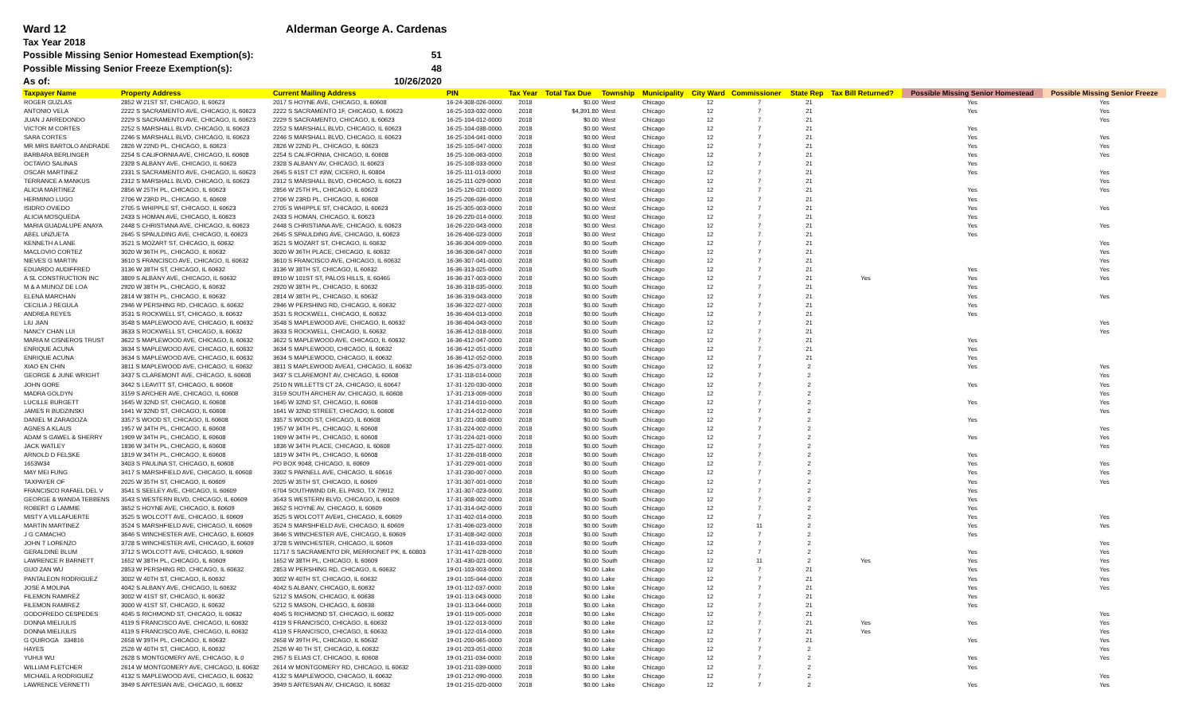Ward 12 Alderman George A. Cardenas
Tax Year 2018
Possible Missing Senior Homestead Exemption(s): 51
Possible Missing Senior Freeze Exemption(s): 48
As of: 10/26/2020
| Taxpayer Name | Property Address | Current Mailing Address | PIN | Tax Year | Total Tax Due | Township | Municipality | City Ward | Commissioner | State Rep | Tax Bill Returned? | Possible Missing Senior Homestead | Possible Missing Senior Freeze |
| --- | --- | --- | --- | --- | --- | --- | --- | --- | --- | --- | --- | --- | --- |
| ROGER GUZLAS | 2852 W 21ST ST, CHICAGO, IL 60623 | 2017 S HOYNE AVE, CHICAGO, IL 60608 | 16-24-308-026-0000 | 2018 | $0.00 | West | Chicago | 12 | 7 | 21 | | Yes | Yes |
| ANTONIO VELA | 2222 S SACRAMENTO AVE, CHICAGO, IL 60623 | 2222 S SACRAMENTO 1F, CHICAGO, IL 60623 | 16-25-103-032-0000 | 2018 | $4,391.80 | West | Chicago | 12 | 7 | 21 | | Yes | Yes |
| JUAN J ARREDONDO | 2229 S SACRAMENTO AVE, CHICAGO, IL 60623 | 2229 S SACRAMENTO, CHICAGO, IL 60623 | 16-25-104-012-0000 | 2018 | $0.00 | West | Chicago | 12 | 7 | 21 | | | Yes |
| VICTOR M CORTES | 2252 S MARSHALL BLVD, CHICAGO, IL 60623 | 2252 S MARSHALL BLVD, CHICAGO, IL 60623 | 16-25-104-038-0000 | 2018 | $0.00 | West | Chicago | 12 | 7 | 21 | | Yes | |
| SARA CORTES | 2246 S MARSHALL BLVD, CHICAGO, IL 60623 | 2246 S MARSHALL BLVD, CHICAGO, IL 60623 | 16-25-104-041-0000 | 2018 | $0.00 | West | Chicago | 12 | 7 | 21 | | Yes | Yes |
| MR MRS BARTOLO ANDRADE | 2826 W 22ND PL, CHICAGO, IL 60623 | 2826 W 22ND PL, CHICAGO, IL 60623 | 16-25-105-047-0000 | 2018 | $0.00 | West | Chicago | 12 | 7 | 21 | | Yes | Yes |
| BARBARA BERLINGER | 2254 S CALIFORNIA AVE, CHICAGO, IL 60608 | 2254 S CALIFORNIA, CHICAGO, IL 60608 | 16-25-106-063-0000 | 2018 | $0.00 | West | Chicago | 12 | 7 | 21 | | Yes | Yes |
| OCTAVIO SALINAS | 2328 S ALBANY AVE, CHICAGO, IL 60623 | 2328 S ALBANY AV, CHICAGO, IL 60623 | 16-25-108-033-0000 | 2018 | $0.00 | West | Chicago | 12 | 7 | 21 | | Yes | |
| OSCAR MARTINEZ | 2331 S SACRAMENTO AVE, CHICAGO, IL 60623 | 2645 S 61ST CT #3W, CICERO, IL 60804 | 16-25-111-013-0000 | 2018 | $0.00 | West | Chicago | 12 | 7 | 21 | | Yes | Yes |
| TERRANCE A MANKUS | 2312 S MARSHALL BLVD, CHICAGO, IL 60623 | 2312 S MARSHALL BLVD, CHICAGO, IL 60623 | 16-25-111-029-0000 | 2018 | $0.00 | West | Chicago | 12 | 7 | 21 | | | Yes |
| ALICIA MARTINEZ | 2856 W 25TH PL, CHICAGO, IL 60623 | 2856 W 25TH PL, CHICAGO, IL 60623 | 16-25-126-021-0000 | 2018 | $0.00 | West | Chicago | 12 | 7 | 21 | | Yes | Yes |
| HERMINIO LUGO | 2706 W 23RD PL, CHICAGO, IL 60608 | 2706 W 23RD PL, CHICAGO, IL 60608 | 16-25-206-036-0000 | 2018 | $0.00 | West | Chicago | 12 | 7 | 21 | | Yes | |
| ISIDRO OVIEDO | 2705 S WHIPPLE ST, CHICAGO, IL 60623 | 2705 S WHIPPLE ST, CHICAGO, IL 60623 | 16-25-305-003-0000 | 2018 | $0.00 | West | Chicago | 12 | 7 | 21 | | Yes | Yes |
| ALICIA MOSQUEDA | 2433 S HOMAN AVE, CHICAGO, IL 60623 | 2433 S HOMAN, CHICAGO, IL 60623 | 16-26-220-014-0000 | 2018 | $0.00 | West | Chicago | 12 | 7 | 21 | | Yes | |
| MARIA GUADALUPE ANAYA | 2448 S CHRISTIANA AVE, CHICAGO, IL 60623 | 2448 S CHRISTIANA AVE, CHICAGO, IL 60623 | 16-26-220-043-0000 | 2018 | $0.00 | West | Chicago | 12 | 7 | 21 | | Yes | Yes |
| ABEL UNZUETA | 2645 S SPAULDING AVE, CHICAGO, IL 60623 | 2645 S SPAULDING AVE, CHICAGO, IL 60623 | 16-26-406-023-0000 | 2018 | $0.00 | West | Chicago | 12 | 7 | 21 | | Yes | |
| KENNETH A LANE | 3521 S MOZART ST, CHICAGO, IL 60632 | 3521 S MOZART ST, CHICAGO, IL 60632 | 16-36-304-009-0000 | 2018 | $0.00 | South | Chicago | 12 | 7 | 21 | | | Yes |
| MACLOVIO CORTEZ | 3020 W 36TH PL, CHICAGO, IL 60632 | 3020 W 36TH PLACE, CHICAGO, IL 60632 | 16-36-306-047-0000 | 2018 | $0.00 | South | Chicago | 12 | 7 | 21 | | | Yes |
| NIEVES G MARTIN | 3610 S FRANCISCO AVE, CHICAGO, IL 60632 | 3610 S FRANCISCO AVE, CHICAGO, IL 60632 | 16-36-307-041-0000 | 2018 | $0.00 | South | Chicago | 12 | 7 | 21 | | | Yes |
| EDUARDO AUDIFFRED | 3136 W 38TH ST, CHICAGO, IL 60632 | 3136 W 38TH ST, CHICAGO, IL 60632 | 16-36-313-025-0000 | 2018 | $0.00 | South | Chicago | 12 | 7 | 21 | | Yes | Yes |
| A SL CONSTRUCTION INC | 3809 S ALBANY AVE, CHICAGO, IL 60632 | 8910 W 101ST ST, PALOS HILLS, IL 60465 | 16-36-317-003-0000 | 2018 | $0.00 | South | Chicago | 12 | 7 | 21 | Yes | Yes | Yes |
| M & A MUNOZ DE LOA | 2920 W 38TH PL, CHICAGO, IL 60632 | 2920 W 38TH PL, CHICAGO, IL 60632 | 16-36-318-035-0000 | 2018 | $0.00 | South | Chicago | 12 | 7 | 21 | | Yes | |
| ELENA MARCHAN | 2814 W 38TH PL, CHICAGO, IL 60632 | 2814 W 38TH PL, CHICAGO, IL 60632 | 16-36-319-043-0000 | 2018 | $0.00 | South | Chicago | 12 | 7 | 21 | | Yes | Yes |
| CECILIA J REGULA | 2946 W PERSHING RD, CHICAGO, IL 60632 | 2946 W PERSHING RD, CHICAGO, IL 60632 | 16-36-322-027-0000 | 2018 | $0.00 | South | Chicago | 12 | 7 | 21 | | Yes | |
| ANDREA REYES | 3531 S ROCKWELL ST, CHICAGO, IL 60632 | 3531 S ROCKWELL, CHICAGO, IL 60632 | 16-36-404-013-0000 | 2018 | $0.00 | South | Chicago | 12 | 7 | 21 | | Yes | |
| LIU JIAN | 3548 S MAPLEWOOD AVE, CHICAGO, IL 60632 | 3548 S MAPLEWOOD AVE, CHICAGO, IL 60632 | 16-36-404-043-0000 | 2018 | $0.00 | South | Chicago | 12 | 7 | 21 | | | Yes |
| NANCY CHAN LUI | 3633 S ROCKWELL ST, CHICAGO, IL 60632 | 3633 S ROCKWELL, CHICAGO, IL 60632 | 16-36-412-018-0000 | 2018 | $0.00 | South | Chicago | 12 | 7 | 21 | | | Yes |
| MARIA M CISNEROS TRUST | 3622 S MAPLEWOOD AVE, CHICAGO, IL 60632 | 3622 S MAPLEWOOD AVE, CHICAGO, IL 60632 | 16-36-412-047-0000 | 2018 | $0.00 | South | Chicago | 12 | 7 | 21 | | Yes | |
| ENRIQUE ACUNA | 3634 S MAPLEWOOD AVE, CHICAGO, IL 60632 | 3634 S MAPLEWOOD, CHICAGO, IL 60632 | 16-36-412-051-0000 | 2018 | $0.00 | South | Chicago | 12 | 7 | 21 | | Yes | |
| ENRIQUE ACUNA | 3634 S MAPLEWOOD AVE, CHICAGO, IL 60632 | 3634 S MAPLEWOOD, CHICAGO, IL 60632 | 16-36-412-052-0000 | 2018 | $0.00 | South | Chicago | 12 | 7 | 21 | | Yes | |
| XIAO EN CHIN | 3811 S MAPLEWOOD AVE, CHICAGO, IL 60632 | 3811 S MAPLEWOOD AVEA1, CHICAGO, IL 60632 | 16-36-425-073-0000 | 2018 | $0.00 | South | Chicago | 12 | 7 | 2 | | Yes | Yes |
| GEORGE & JUNE WRIGHT | 3437 S CLAREMONT AVE, CHICAGO, IL 60608 | 3437 S CLAREMONT AV, CHICAGO, IL 60608 | 17-31-118-014-0000 | 2018 | $0.00 | South | Chicago | 12 | 7 | 2 | | | Yes |
| JOHN GORE | 3442 S LEAVITT ST, CHICAGO, IL 60608 | 2510 N WILLETTS CT 2A, CHICAGO, IL 60647 | 17-31-120-030-0000 | 2018 | $0.00 | South | Chicago | 12 | 7 | 2 | | Yes | Yes |
| MADRA GOLDYN | 3159 S ARCHER AVE, CHICAGO, IL 60608 | 3159 SOUTH ARCHER AV, CHICAGO, IL 60608 | 17-31-213-009-0000 | 2018 | $0.00 | South | Chicago | 12 | 7 | 2 | | | Yes |
| LUCILLE BURGETT | 1645 W 32ND ST, CHICAGO, IL 60608 | 1645 W 32ND ST, CHICAGO, IL 60608 | 17-31-214-010-0000 | 2018 | $0.00 | South | Chicago | 12 | 7 | 2 | | Yes | Yes |
| JAMES R BUDZINSKI | 1641 W 32ND ST, CHICAGO, IL 60608 | 1641 W 32ND STREET, CHICAGO, IL 60608 | 17-31-214-012-0000 | 2018 | $0.00 | South | Chicago | 12 | 7 | 2 | | | Yes |
| DANIEL M ZARAGOZA | 3357 S WOOD ST, CHICAGO, IL 60608 | 3357 S WOOD ST, CHICAGO, IL 60608 | 17-31-221-008-0000 | 2018 | $0.00 | South | Chicago | 12 | 7 | 2 | | Yes | |
| AGNES A KLAUS | 1957 W 34TH PL, CHICAGO, IL 60608 | 1957 W 34TH PL, CHICAGO, IL 60608 | 17-31-224-002-0000 | 2018 | $0.00 | South | Chicago | 12 | 7 | 2 | | | Yes |
| ADAM S GAWEL & SHERRY | 1909 W 34TH PL, CHICAGO, IL 60608 | 1909 W 34TH PL, CHICAGO, IL 60608 | 17-31-224-021-0000 | 2018 | $0.00 | South | Chicago | 12 | 7 | 2 | | Yes | Yes |
| JACK WATLEY | 1836 W 34TH PL, CHICAGO, IL 60608 | 1836 W 34TH PLACE, CHICAGO, IL 60608 | 17-31-225-027-0000 | 2018 | $0.00 | South | Chicago | 12 | 7 | 2 | | | Yes |
| ARNOLD D FELSKE | 1819 W 34TH PL, CHICAGO, IL 60608 | 1819 W 34TH PL, CHICAGO, IL 60608 | 17-31-226-018-0000 | 2018 | $0.00 | South | Chicago | 12 | 7 | 2 | | Yes | |
| 1653W34 | 3403 S PAULINA ST, CHICAGO, IL 60608 | PO BOX 9048, CHICAGO, IL 60609 | 17-31-229-001-0000 | 2018 | $0.00 | South | Chicago | 12 | 7 | 2 | | Yes | Yes |
| MAY MEI FUNG | 3417 S MARSHFIELD AVE, CHICAGO, IL 60608 | 3302 S PARNELL AVE, CHICAGO, IL 60616 | 17-31-230-007-0000 | 2018 | $0.00 | South | Chicago | 12 | 7 | 2 | | Yes | Yes |
| TAXPAYER OF | 2025 W 35TH ST, CHICAGO, IL 60609 | 2025 W 35TH ST, CHICAGO, IL 60609 | 17-31-307-001-0000 | 2018 | $0.00 | South | Chicago | 12 | 7 | 2 | | Yes | Yes |
| FRANCISCO RAFAEL DEL V | 3541 S SEELEY AVE, CHICAGO, IL 60609 | 6704 SOUTHWIND DR, EL PASO, TX 79912 | 17-31-307-023-0000 | 2018 | $0.00 | South | Chicago | 12 | 7 | 2 | | Yes | |
| GEORGE & WANDA TEBBENS | 3543 S WESTERN BLVD, CHICAGO, IL 60609 | 3543 S WESTERN BLVD, CHICAGO, IL 60609 | 17-31-308-002-0000 | 2018 | $0.00 | South | Chicago | 12 | 7 | 2 | | Yes | |
| ROBERT G LAMMIE | 3652 S HOYNE AVE, CHICAGO, IL 60609 | 3652 S HOYNE AV, CHICAGO, IL 60609 | 17-31-314-042-0000 | 2018 | $0.00 | South | Chicago | 12 | 7 | 2 | | Yes | |
| MISTY A VILLAFUERTE | 3525 S WOLCOTT AVE, CHICAGO, IL 60609 | 3525 S WOLCOTT AVE#1, CHICAGO, IL 60609 | 17-31-402-014-0000 | 2018 | $0.00 | South | Chicago | 12 | 7 | 2 | | Yes | Yes |
| MARTIN MARTINEZ | 3524 S MARSHFIELD AVE, CHICAGO, IL 60609 | 3524 S MARSHFIELD AVE, CHICAGO, IL 60609 | 17-31-406-023-0000 | 2018 | $0.00 | South | Chicago | 12 | 11 | 2 | | Yes | Yes |
| J G CAMACHO | 3646 S WINCHESTER AVE, CHICAGO, IL 60609 | 3646 S WINCHESTER AVE, CHICAGO, IL 60609 | 17-31-408-042-0000 | 2018 | $0.00 | South | Chicago | 12 | 7 | 2 | | Yes | |
| JOHN T LORENZO | 3728 S WINCHESTER AVE, CHICAGO, IL 60609 | 3728 S WINCHESTER, CHICAGO, IL 60609 | 17-31-416-033-0000 | 2018 | $0.00 | South | Chicago | 12 | 7 | 2 | | | Yes |
| GERALDINE BLUM | 3712 S WOLCOTT AVE, CHICAGO, IL 60609 | 11717 S SACRAMENTO DR, MERRIONET PK, IL 60803 | 17-31-417-028-0000 | 2018 | $0.00 | South | Chicago | 12 | 7 | 2 | | Yes | Yes |
| LAWRENCE R BARNETT | 1652 W 38TH PL, CHICAGO, IL 60609 | 1652 W 38TH PL, CHICAGO, IL 60609 | 17-31-430-021-0000 | 2018 | $0.00 | South | Chicago | 12 | 11 | 2 | Yes | Yes | Yes |
| GUO ZAN WU | 2853 W PERSHING RD, CHICAGO, IL 60632 | 2853 W PERSHING RD, CHICAGO, IL 60632 | 19-01-103-003-0000 | 2018 | $0.00 | Lake | Chicago | 12 | 7 | 21 | | Yes | Yes |
| PANTALEON RODRIGUEZ | 3002 W 40TH ST, CHICAGO, IL 60632 | 3002 W 40TH ST, CHICAGO, IL 60632 | 19-01-105-044-0000 | 2018 | $0.00 | Lake | Chicago | 12 | 7 | 21 | | Yes | Yes |
| JOSE A MOLINA | 4042 S ALBANY AVE, CHICAGO, IL 60632 | 4042 S ALBANY, CHICAGO, IL 60632 | 19-01-112-037-0000 | 2018 | $0.00 | Lake | Chicago | 12 | 7 | 21 | | Yes | Yes |
| FILEMON RAMIREZ | 3002 W 41ST ST, CHICAGO, IL 60632 | 5212 S MASON, CHICAGO, IL 60638 | 19-01-113-043-0000 | 2018 | $0.00 | Lake | Chicago | 12 | 7 | 21 | | Yes | |
| FILEMON RAMIREZ | 3000 W 41ST ST, CHICAGO, IL 60632 | 5212 S MASON, CHICAGO, IL 60638 | 19-01-113-044-0000 | 2018 | $0.00 | Lake | Chicago | 12 | 7 | 21 | | Yes | |
| GODOFREDO CESPEDES | 4045 S RICHMOND ST, CHICAGO, IL 60632 | 4045 S RICHMOND ST, CHICAGO, IL 60632 | 19-01-119-005-0000 | 2018 | $0.00 | Lake | Chicago | 12 | 7 | 21 | | | Yes |
| DONNA MIELIULIS | 4119 S FRANCISCO AVE, CHICAGO, IL 60632 | 4119 S FRANCISCO, CHICAGO, IL 60632 | 19-01-122-013-0000 | 2018 | $0.00 | Lake | Chicago | 12 | 7 | 21 | Yes | Yes | Yes |
| DONNA MIELIULIS | 4119 S FRANCISCO AVE, CHICAGO, IL 60632 | 4119 S FRANCISCO, CHICAGO, IL 60632 | 19-01-122-014-0000 | 2018 | $0.00 | Lake | Chicago | 12 | 7 | 21 | Yes | | Yes |
| G QUIROGA 334816 | 2658 W 39TH PL, CHICAGO, IL 60632 | 2658 W 39TH PL, CHICAGO, IL 60632 | 19-01-200-065-0000 | 2018 | $0.00 | Lake | Chicago | 12 | 7 | 21 | | Yes | Yes |
| HAYES | 2526 W 40TH ST, CHICAGO, IL 60632 | 2526 W 40 TH ST, CHICAGO, IL 60632 | 19-01-203-051-0000 | 2018 | $0.00 | Lake | Chicago | 12 | 7 | 2 | | | Yes |
| YUHUI WU | 2628 S MONTGOMERY AVE, CHICAGO, IL 0 | 2957 S ELIAS CT, CHICAGO, IL 60608 | 19-01-211-034-0000 | 2018 | $0.00 | Lake | Chicago | 12 | 7 | 2 | | Yes | Yes |
| WILLIAM FLETCHER | 2614 W MONTGOMERY AVE, CHICAGO, IL 60632 | 2614 W MONTGOMERY RD, CHICAGO, IL 60632 | 19-01-211-039-0000 | 2018 | $0.00 | Lake | Chicago | 12 | 7 | 2 | | Yes | |
| MICHAEL A RODRIGUEZ | 4132 S MAPLEWOOD AVE, CHICAGO, IL 60632 | 4132 S MAPLEWOOD, CHICAGO, IL 60632 | 19-01-212-090-0000 | 2018 | $0.00 | Lake | Chicago | 12 | 7 | 2 | | | Yes |
| LAWRENCE VERNETTI | 3949 S ARTESIAN AVE, CHICAGO, IL 60632 | 3949 S ARTESIAN AV, CHICAGO, IL 60632 | 19-01-215-020-0000 | 2018 | $0.00 | Lake | Chicago | 12 | 7 | 2 | | Yes | Yes |